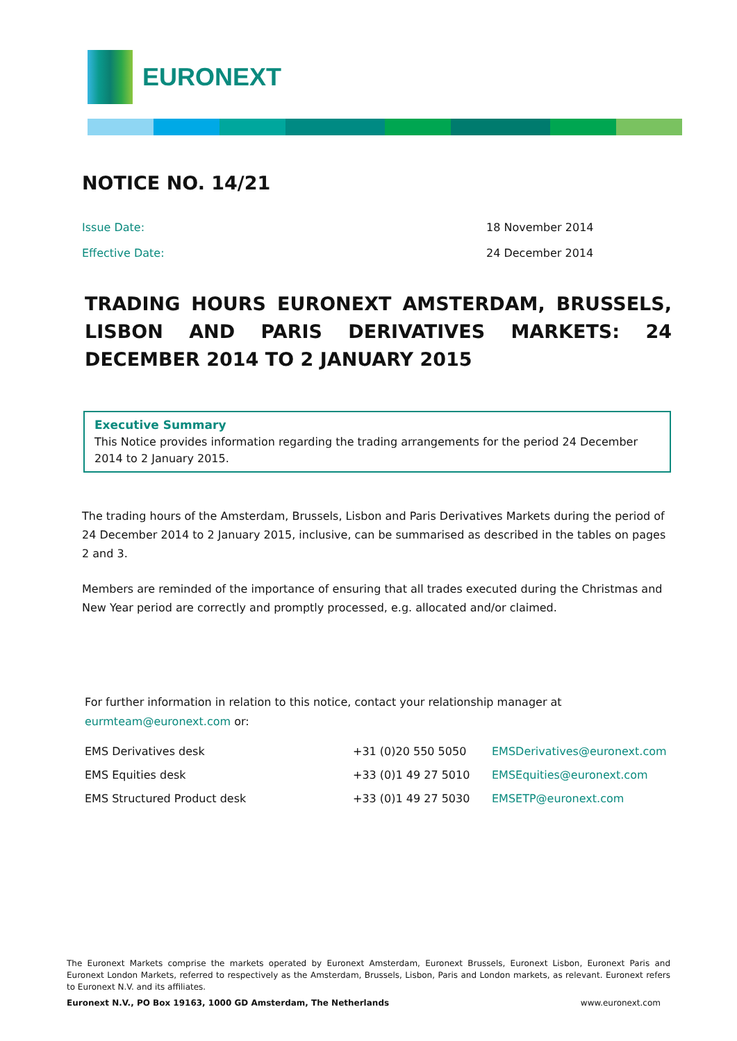EURONEXT
NOTICE NO. 14/21
Issue Date: 18 November 2014
Effective Date: 24 December 2014
TRADING HOURS EURONEXT AMSTERDAM, BRUSSELS, LISBON AND PARIS DERIVATIVES MARKETS: 24 DECEMBER 2014 TO 2 JANUARY 2015
Executive Summary
This Notice provides information regarding the trading arrangements for the period 24 December 2014 to 2 January 2015.
The trading hours of the Amsterdam, Brussels, Lisbon and Paris Derivatives Markets during the period of 24 December 2014 to 2 January 2015, inclusive, can be summarised as described in the tables on pages 2 and 3.
Members are reminded of the importance of ensuring that all trades executed during the Christmas and New Year period are correctly and promptly processed, e.g. allocated and/or claimed.
For further information in relation to this notice, contact your relationship manager at
eurmteam@euronext.com or:
| EMS Derivatives desk | +31 (0)20 550 5050 | EMSDerivatives@euronext.com |
| EMS Equities desk | +33 (0)1 49 27 5010 | EMSEquities@euronext.com |
| EMS Structured Product desk | +33 (0)1 49 27 5030 | EMSETP@euronext.com |
The Euronext Markets comprise the markets operated by Euronext Amsterdam, Euronext Brussels, Euronext Lisbon, Euronext Paris and Euronext London Markets, referred to respectively as the Amsterdam, Brussels, Lisbon, Paris and London markets, as relevant. Euronext refers to Euronext N.V. and its affiliates.
Euronext N.V., PO Box 19163, 1000 GD Amsterdam, The Netherlands www.euronext.com